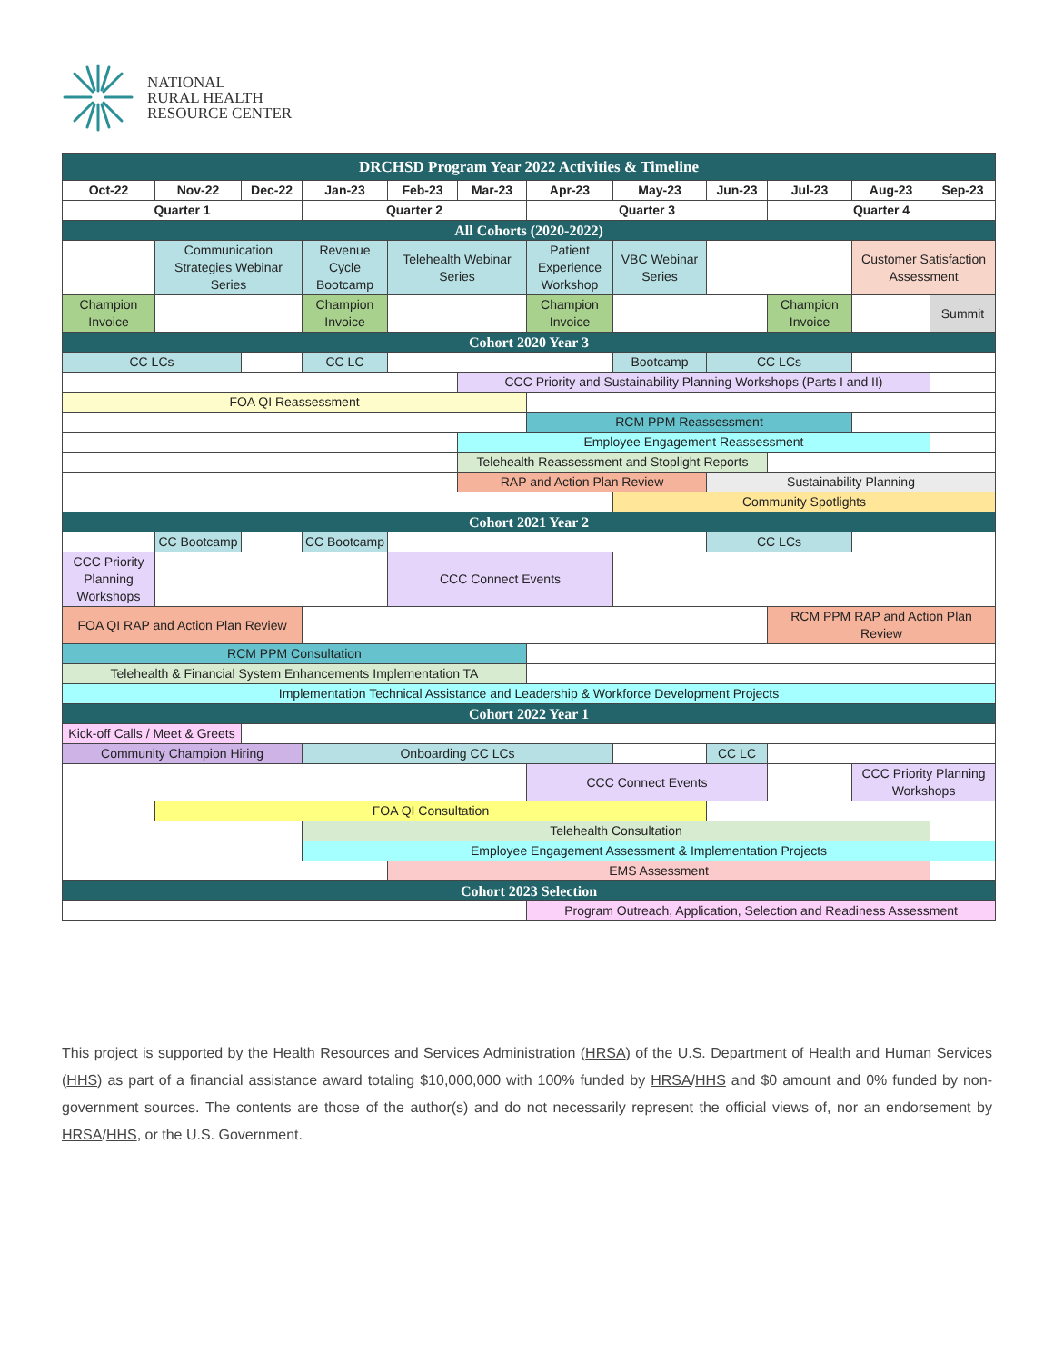NATIONAL
RURAL HEALTH
RESOURCE CENTER
| DRCHSD Program Year 2022 Activities & Timeline | | | | | | | | | | | |
| Oct-22 | Nov-22 | Dec-22 | Jan-23 | Feb-23 | Mar-23 | Apr-23 | May-23 | Jun-23 | Jul-23 | Aug-23 | Sep-23 |
| Quarter 1 | | | Quarter 2 | | | Quarter 3 | | | Quarter 4 | | |
| All Cohorts (2020-2022) | | | | | | | | | | | |
| | Communication Strategies Webinar Series | | Revenue Cycle Bootcamp | Telehealth Webinar Series | | Patient Experience Workshop | VBC Webinar Series | | | Customer Satisfaction Assessment | |
| Champion Invoice | | | Champion Invoice | | | Champion Invoice | | | Champion Invoice | | Summit |
| Cohort 2020 Year 3 | | | | | | | | | | | |
| CC LCs | | | CC LC | | | | Bootcamp | CC LCs | | | |
| | | | | | CCC Priority and Sustainability Planning Workshops (Parts I and II) | | | | | | |
| FOA QI Reassessment | | | | | | | | | | | |
| | | | | | | RCM PPM Reassessment | | | | | |
| | | | | | Employee Engagement Reassessment | | | | | | |
| | | | | | Telehealth Reassessment and Stoplight Reports | | | | | | |
| | | | | | RAP and Action Plan Review | | | Sustainability Planning | | | |
| | | | | | | | Community Spotlights | | | | |
| Cohort 2021 Year 2 | | | | | | | | | | | |
| | CC Bootcamp | | CC Bootcamp | | | | | CC LCs | | | |
| CCC Priority Planning Workshops | | | | CCC Connect Events | | | | | | | |
| FOA QI RAP and Action Plan Review | | | | | | | | | RCM PPM RAP and Action Plan Review | | |
| RCM PPM Consultation | | | | | | | | | | | |
| Telehealth & Financial System Enhancements Implementation TA | | | | | | | | | | | |
| Implementation Technical Assistance and Leadership & Workforce Development Projects | | | | | | | | | | | |
| Cohort 2022 Year 1 | | | | | | | | | | | |
| Kick-off Calls / Meet & Greets | | | | | | | | | | | |
| Community Champion Hiring | | | Onboarding CC LCs | | | | | CC LC | | | |
| | | | | | | CCC Connect Events | | | | CCC Priority Planning Workshops | |
| | FOA QI Consultation | | | | | | | | | | |
| | | | Telehealth Consultation | | | | | | | | |
| | | | Employee Engagement Assessment & Implementation Projects | | | | | | | | |
| | | | | EMS Assessment | | | | | | | |
| Cohort 2023 Selection | | | | | | | | | | | |
| | | | | | | Program Outreach, Application, Selection and Readiness Assessment | | | | | |
This project is supported by the Health Resources and Services Administration (HRSA) of the U.S. Department of Health and Human Services (HHS) as part of a financial assistance award totaling $10,000,000 with 100% funded by HRSA/HHS and $0 amount and 0% funded by non-government sources. The contents are those of the author(s) and do not necessarily represent the official views of, nor an endorsement by HRSA/HHS, or the U.S. Government.